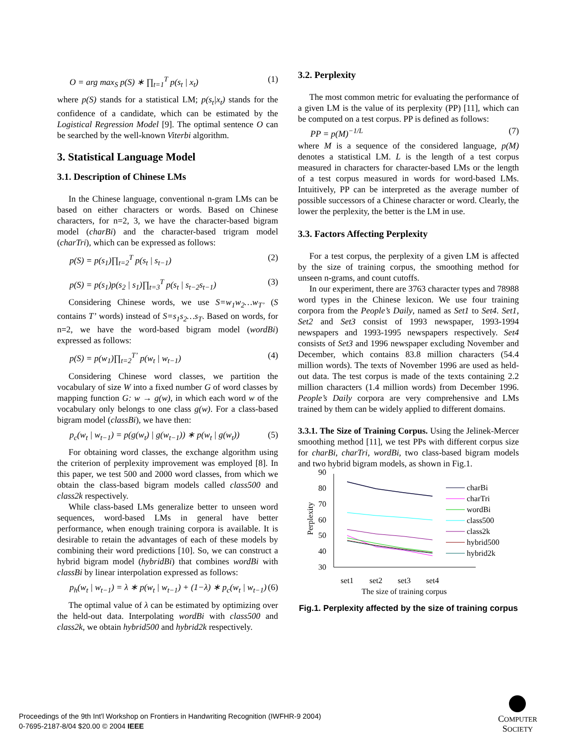O = arg max<sub>S</sub> p(S) ∗ ∏<sub>t=1</sub><sup>T</sup> p(s<sub>t</sub> | x<sub>t</sub>) (1)
where p(S) stands for a statistical LM; p(s<sub>t</sub>|x<sub>t</sub>) stands for the confidence of a candidate, which can be estimated by the Logistical Regression Model [9]. The optimal sentence O can be searched by the well-known Viterbi algorithm.
3. Statistical Language Model
3.1. Description of Chinese LMs
In the Chinese language, conventional n-gram LMs can be based on either characters or words. Based on Chinese characters, for n=2, 3, we have the character-based bigram model (charBi) and the character-based trigram model (charTri), which can be expressed as follows:
p(S) = p(s<sub>1</sub>)∏<sub>t=2</sub><sup>T</sup> p(s<sub>t</sub> | s<sub>t−1</sub>) (2)
p(S) = p(s<sub>1</sub>)p(s<sub>2</sub> | s<sub>1</sub>)∏<sub>t=3</sub><sup>T</sup> p(s<sub>t</sub> | s<sub>t−2</sub>s<sub>t−1</sub>) (3)
Considering Chinese words, we use S=w<sub>1</sub>w<sub>2</sub>…w<sub>T’</sub> (S contains T’ words) instead of S=s<sub>1</sub>s<sub>2</sub>…s<sub>T</sub>. Based on words, for n=2, we have the word-based bigram model (wordBi) expressed as follows:
p(S) = p(w<sub>1</sub>)∏<sub>t=2</sub><sup>T’</sup> p(w<sub>t</sub> | w<sub>t−1</sub>) (4)
Considering Chinese word classes, we partition the vocabulary of size W into a fixed number G of word classes by mapping function G: w → g(w), in which each word w of the vocabulary only belongs to one class g(w). For a class-based bigram model (classBi), we have then:
p<sub>c</sub>(w<sub>t</sub> | w<sub>t−1</sub>) = p(g(w<sub>t</sub>) | g(w<sub>t−1</sub>)) ∗ p(w<sub>t</sub> | g(w<sub>t</sub>)) (5)
For obtaining word classes, the exchange algorithm using the criterion of perplexity improvement was employed [8]. In this paper, we test 500 and 2000 word classes, from which we obtain the class-based bigram models called class500 and class2k respectively.
While class-based LMs generalize better to unseen word sequences, word-based LMs in general have better performance, when enough training corpora is available. It is desirable to retain the advantages of each of these models by combining their word predictions [10]. So, we can construct a hybrid bigram model (hybridBi) that combines wordBi with classBi by linear interpolation expressed as follows:
p<sub>h</sub>(w<sub>t</sub> | w<sub>t−1</sub>) = λ ∗ p(w<sub>t</sub> | w<sub>t−1</sub>) + (1−λ) ∗ p<sub>c</sub>(w<sub>t</sub> | w<sub>t−1</sub>) (6)
The optimal value of λ can be estimated by optimizing over the held-out data. Interpolating wordBi with class500 and class2k, we obtain hybrid500 and hybrid2k respectively.
3.2. Perplexity
The most common metric for evaluating the performance of a given LM is the value of its perplexity (PP) [11], which can be computed on a test corpus. PP is defined as follows:
PP = p(M)<sup>−1/L</sup> (7)
where M is a sequence of the considered language, p(M) denotes a statistical LM. L is the length of a test corpus measured in characters for character-based LMs or the length of a test corpus measured in words for word-based LMs. Intuitively, PP can be interpreted as the average number of possible successors of a Chinese character or word. Clearly, the lower the perplexity, the better is the LM in use.
3.3. Factors Affecting Perplexity
For a test corpus, the perplexity of a given LM is affected by the size of training corpus, the smoothing method for unseen n-grams, and count cutoffs.
In our experiment, there are 3763 character types and 78988 word types in the Chinese lexicon. We use four training corpora from the People’s Daily, named as Set1 to Set4. Set1, Set2 and Set3 consist of 1993 newspaper, 1993-1994 newspapers and 1993-1995 newspapers respectively. Set4 consists of Set3 and 1996 newspaper excluding November and December, which contains 83.8 million characters (54.4 million words). The texts of November 1996 are used as held-out data. The test corpus is made of the texts containing 2.2 million characters (1.4 million words) from December 1996. People’s Daily corpora are very comprehensive and LMs trained by them can be widely applied to different domains.
3.3.1. The Size of Training Corpus. Using the Jelinek-Mercer smoothing method [11], we test PPs with different corpus size for charBi, charTri, wordBi, two class-based bigram models and two hybrid bigram models, as shown in Fig.1.
90
80
70
60
50
40
30
Perplexity
charBi
charTri
wordBi
class500
class2k
hybrid500
hybrid2k
set1
set2
set3
set4
The size of training corpus
Fig.1. Perplexity affected by the size of training corpus
Proceedings of the 9th Int'l Workshop on Frontiers in Handwriting Recognition (IWFHR-9 2004)
0-7695-2187-8/04 $20.00 © 2004 IEEE
COMPUTER
SOCIETY